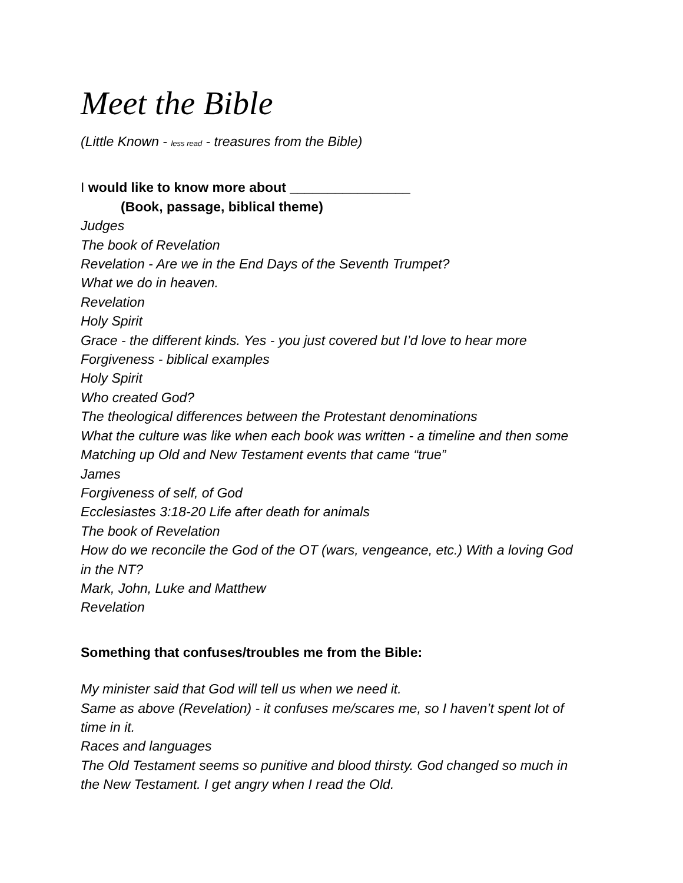Meet the Bible
(Little Known - less read - treasures from the Bible)
I would like to know more about ________________
(Book, passage, biblical theme)
Judges
The book of Revelation
Revelation - Are we in the End Days of the Seventh Trumpet?
What we do in heaven.
Revelation
Holy Spirit
Grace - the different kinds. Yes - you just covered but I’d love to hear more
Forgiveness - biblical examples
Holy Spirit
Who created God?
The theological differences between the Protestant denominations
What the culture was like when each book was written - a timeline and then some
Matching up Old and New Testament events that came “true”
James
Forgiveness of self, of God
Ecclesiastes 3:18-20 Life after death for animals
The book of Revelation
How do we reconcile the God of the OT (wars, vengeance, etc.) With a loving God
in the NT?
Mark, John, Luke and Matthew
Revelation
Something that confuses/troubles me from the Bible:
My minister said that God will tell us when we need it.
Same as above (Revelation) - it confuses me/scares me, so I haven’t spent lot of
time in it.
Races and languages
The Old Testament seems so punitive and blood thirsty. God changed so much in
the New Testament. I get angry when I read the Old.